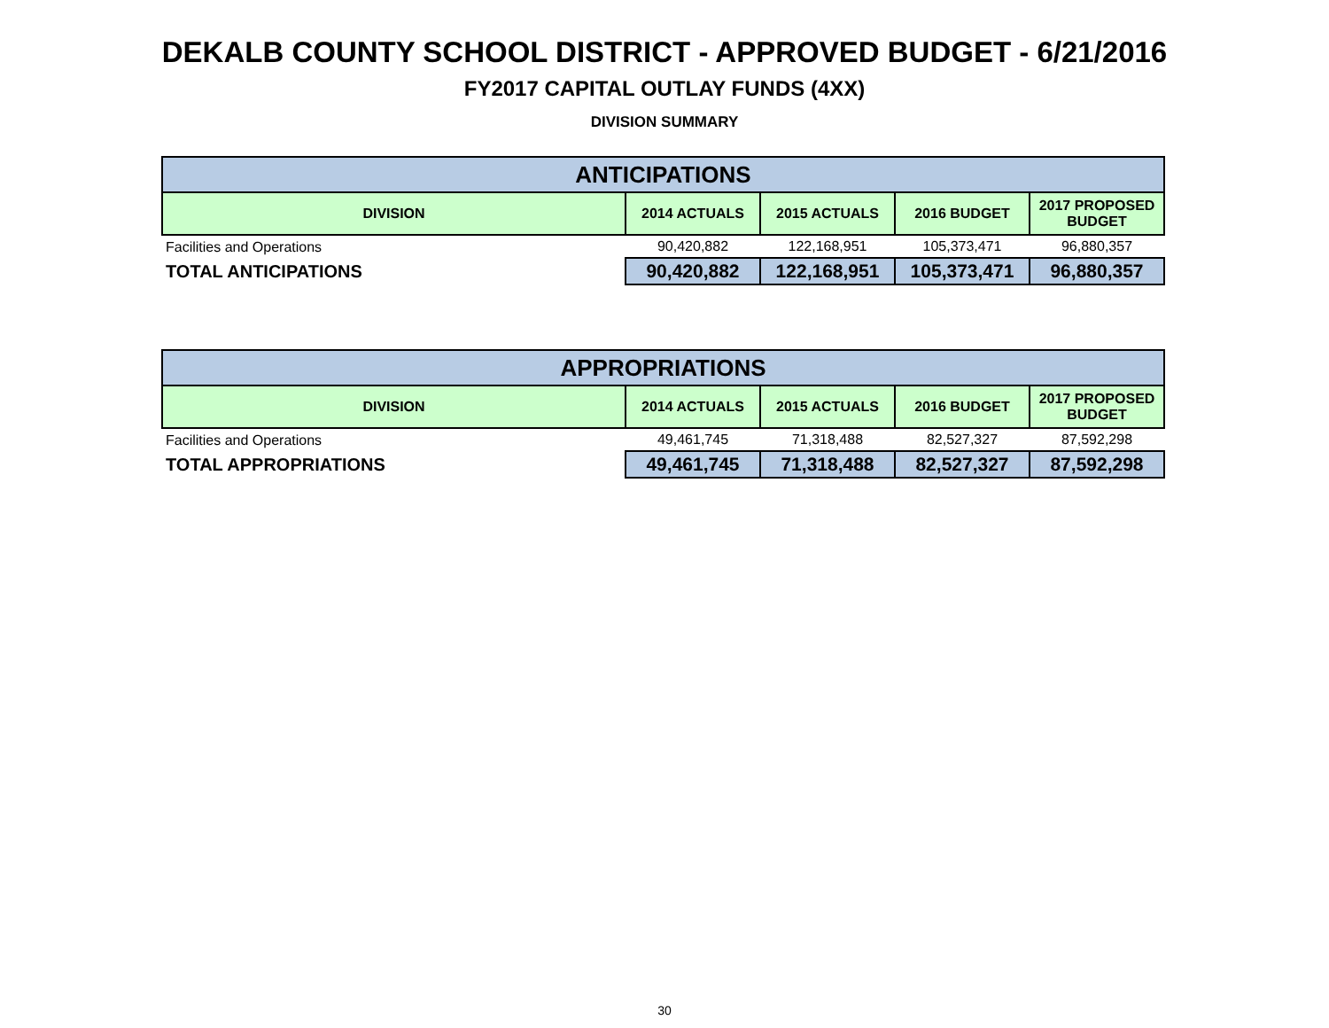DEKALB COUNTY SCHOOL DISTRICT - APPROVED BUDGET - 6/21/2016
FY2017 CAPITAL OUTLAY FUNDS (4XX)
DIVISION SUMMARY
| ANTICIPATIONS | | | | |
| --- | --- | --- | --- | --- |
| DIVISION | 2014 ACTUALS | 2015 ACTUALS | 2016 BUDGET | 2017 PROPOSED BUDGET |
| Facilities and Operations | 90,420,882 | 122,168,951 | 105,373,471 | 96,880,357 |
| TOTAL ANTICIPATIONS | 90,420,882 | 122,168,951 | 105,373,471 | 96,880,357 |
| APPROPRIATIONS | | | | |
| --- | --- | --- | --- | --- |
| DIVISION | 2014 ACTUALS | 2015 ACTUALS | 2016 BUDGET | 2017 PROPOSED BUDGET |
| Facilities and Operations | 49,461,745 | 71,318,488 | 82,527,327 | 87,592,298 |
| TOTAL APPROPRIATIONS | 49,461,745 | 71,318,488 | 82,527,327 | 87,592,298 |
30